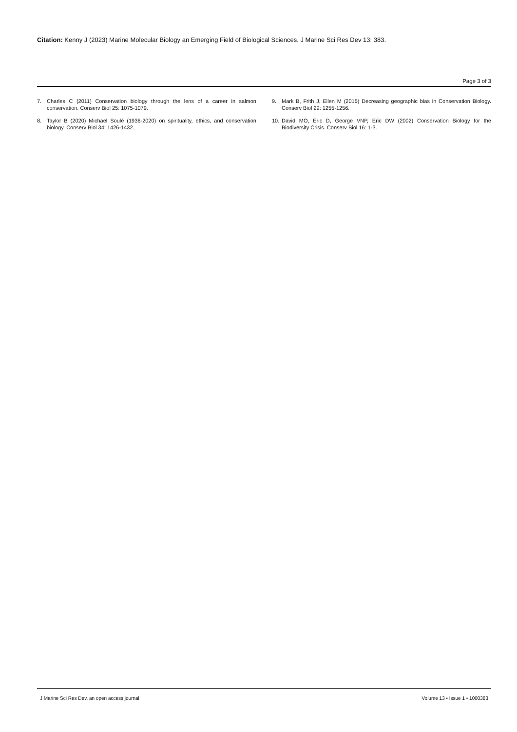Citation: Kenny J (2023) Marine Molecular Biology an Emerging Field of Biological Sciences. J Marine Sci Res Dev 13: 383.
Page 3 of 3
7. Charles C (2011) Conservation biology through the lens of a career in salmon conservation. Conserv Biol 25: 1075-1079.
8. Taylor B (2020) Michael Soulé (1936-2020) on spirituality, ethics, and conservation biology. Conserv Biol 34: 1426-1432.
9. Mark B, Frith J, Ellen M (2015) Decreasing geographic bias in Conservation Biology. Conserv Biol 29: 1255-1256.
10. David MO, Eric D, George VNP, Eric DW (2002) Conservation Biology for the Biodiversity Crisis. Conserv Biol 16: 1-3.
J Marine Sci Res Dev, an open access journal Volume 13 • Issue 1 • 1000383